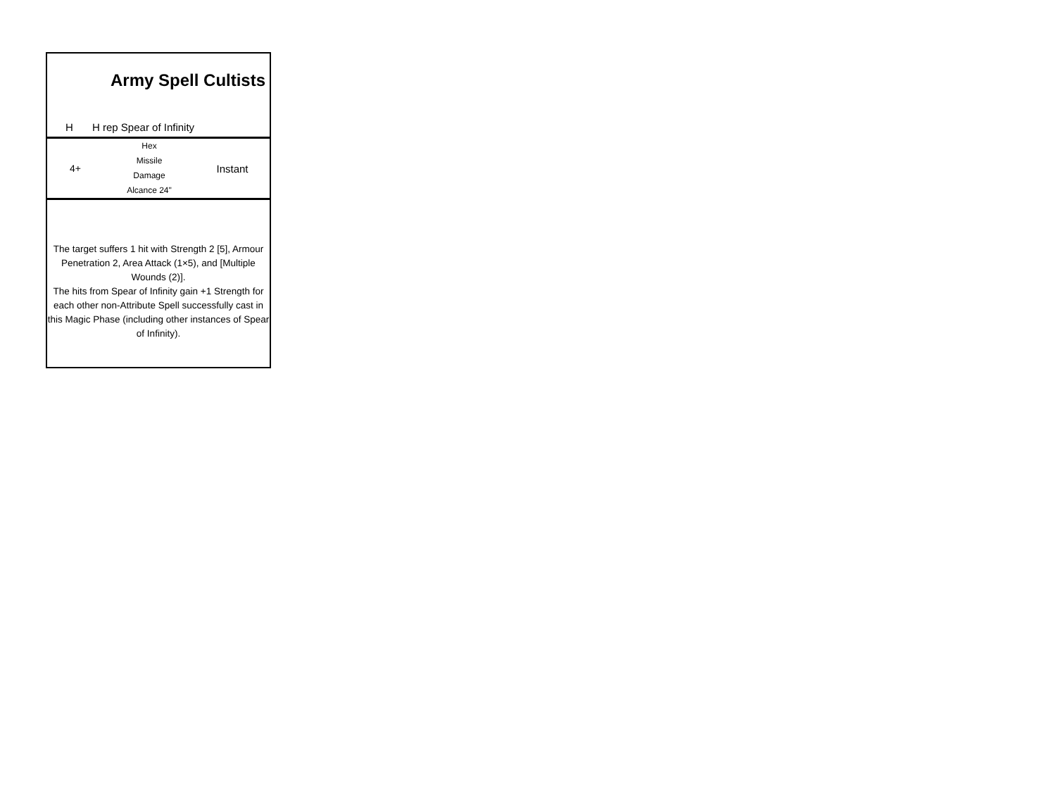Army Spell Cultists
H H rep Spear of Infinity
4+
Hex
Missile
Damage
Alcance 24"
Instant
The target suffers 1 hit with Strength 2 [5], Armour Penetration 2, Area Attack (1×5), and [Multiple Wounds (2)].
The hits from Spear of Infinity gain +1 Strength for each other non-Attribute Spell successfully cast in this Magic Phase (including other instances of Spear of Infinity).